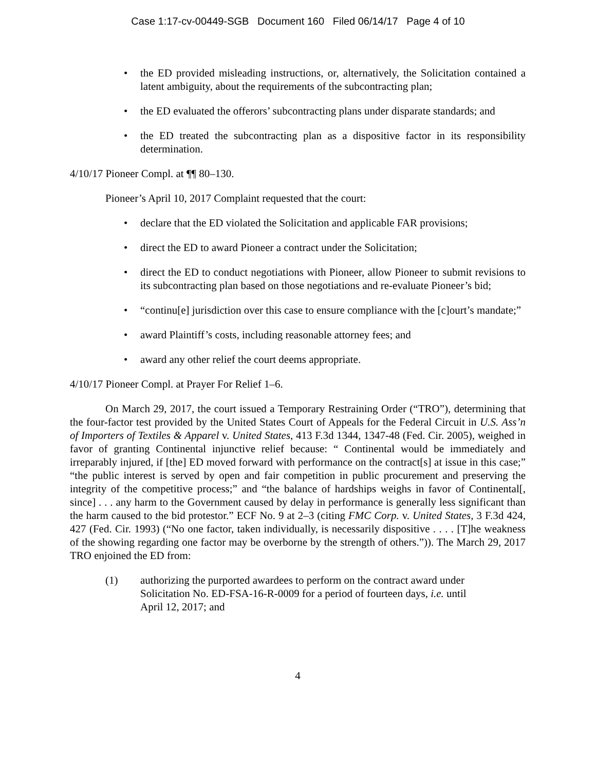Case 1:17-cv-00449-SGB Document 160 Filed 06/14/17 Page 4 of 10
• the ED provided misleading instructions, or, alternatively, the Solicitation contained a latent ambiguity, about the requirements of the subcontracting plan;
• the ED evaluated the offerors’ subcontracting plans under disparate standards; and
• the ED treated the subcontracting plan as a dispositive factor in its responsibility determination.
4/10/17 Pioneer Compl. at ¶¶ 80–130.
Pioneer’s April 10, 2017 Complaint requested that the court:
• declare that the ED violated the Solicitation and applicable FAR provisions;
• direct the ED to award Pioneer a contract under the Solicitation;
• direct the ED to conduct negotiations with Pioneer, allow Pioneer to submit revisions to its subcontracting plan based on those negotiations and re-evaluate Pioneer’s bid;
• “continu[e] jurisdiction over this case to ensure compliance with the [c]ourt’s mandate;”
• award Plaintiff’s costs, including reasonable attorney fees; and
• award any other relief the court deems appropriate.
4/10/17 Pioneer Compl. at Prayer For Relief 1–6.
On March 29, 2017, the court issued a Temporary Restraining Order (“TRO”), determining that the four-factor test provided by the United States Court of Appeals for the Federal Circuit in U.S. Ass’n of Importers of Textiles & Apparel v. United States, 413 F.3d 1344, 1347-48 (Fed. Cir. 2005), weighed in favor of granting Continental injunctive relief because: “ Continental would be immediately and irreparably injured, if [the] ED moved forward with performance on the contract[s] at issue in this case;” “the public interest is served by open and fair competition in public procurement and preserving the integrity of the competitive process;” and “the balance of hardships weighs in favor of Continental[, since] . . . any harm to the Government caused by delay in performance is generally less significant than the harm caused to the bid protestor.” ECF No. 9 at 2–3 (citing FMC Corp. v. United States, 3 F.3d 424, 427 (Fed. Cir. 1993) (“No one factor, taken individually, is necessarily dispositive . . . . [T]he weakness of the showing regarding one factor may be overborne by the strength of others.”)). The March 29, 2017 TRO enjoined the ED from:
(1) authorizing the purported awardees to perform on the contract award under
Solicitation No. ED-FSA-16-R-0009 for a period of fourteen days, i.e. until
April 12, 2017; and
4